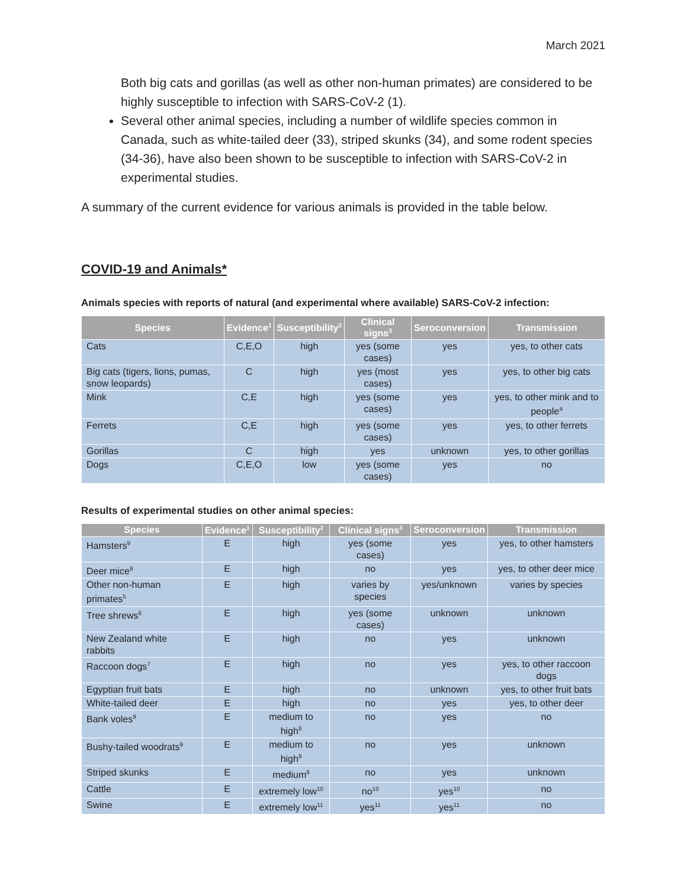March 2021
Both big cats and gorillas (as well as other non-human primates) are considered to be highly susceptible to infection with SARS-CoV-2 (1).
Several other animal species, including a number of wildlife species common in Canada, such as white-tailed deer (33), striped skunks (34), and some rodent species (34-36), have also been shown to be susceptible to infection with SARS-CoV-2 in experimental studies.
A summary of the current evidence for various animals is provided in the table below.
COVID-19 and Animals*
Animals species with reports of natural (and experimental where available) SARS-CoV-2 infection:
| Species | Evidence<sup>1</sup> | Susceptibility<sup>2</sup> | Clinical signs<sup>3</sup> | Seroconversion | Transmission |
| --- | --- | --- | --- | --- | --- |
| Cats | C,E,O | high | yes (some cases) | yes | yes, to other cats |
| Big cats (tigers, lions, pumas, snow leopards) | C | high | yes (most cases) | yes | yes, to other big cats |
| Mink | C,E | high | yes (some cases) | yes | yes, to other mink and to people<sup>4</sup> |
| Ferrets | C,E | high | yes (some cases) | yes | yes, to other ferrets |
| Gorillas | C | high | yes | unknown | yes, to other gorillas |
| Dogs | C,E,O | low | yes (some cases) | yes | no |
Results of experimental studies on other animal species:
| Species | Evidence<sup>1</sup> | Susceptibility<sup>2</sup> | Clinical signs<sup>3</sup> | Seroconversion | Transmission |
| --- | --- | --- | --- | --- | --- |
| Hamsters<sup>9</sup> | E | high | yes (some cases) | yes | yes, to other hamsters |
| Deer mice<sup>9</sup> | E | high | no | yes | yes, to other deer mice |
| Other non-human primates<sup>5</sup> | E | high | varies by species | yes/unknown | varies by species |
| Tree shrews<sup>6</sup> | E | high | yes (some cases) | unknown | unknown |
| New Zealand white rabbits | E | high | no | yes | unknown |
| Raccoon dogs<sup>7</sup> | E | high | no | yes | yes, to other raccoon dogs |
| Egyptian fruit bats | E | high | no | unknown | yes, to other fruit bats |
| White-tailed deer | E | high | no | yes | yes, to other deer |
| Bank voles<sup>9</sup> | E | medium to high<sup>8</sup> | no | yes | no |
| Bushy-tailed woodrats<sup>9</sup> | E | medium to high<sup>8</sup> | no | yes | unknown |
| Striped skunks | E | medium<sup>8</sup> | no | yes | unknown |
| Cattle | E | extremely low<sup>10</sup> | no<sup>10</sup> | yes<sup>10</sup> | no |
| Swine | E | extremely low<sup>11</sup> | yes<sup>11</sup> | yes<sup>11</sup> | no |